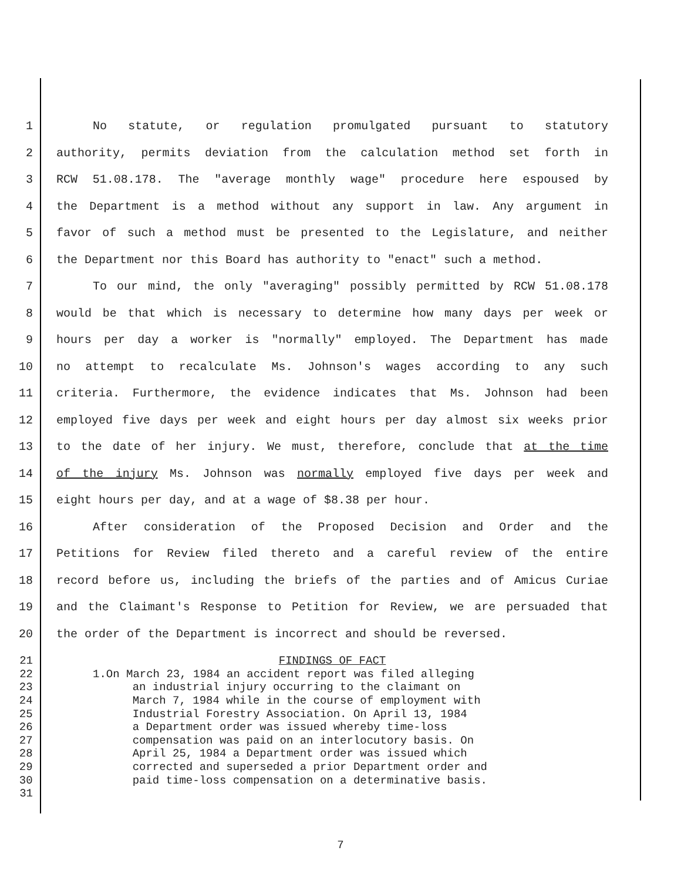1 No statute, or regulation promulgated pursuant to statutory
2 authority, permits deviation from the calculation method set forth in
3 RCW 51.08.178. The "average monthly wage" procedure here espoused by
4 the Department is a method without any support in law. Any argument in
5 favor of such a method must be presented to the Legislature, and neither
6 the Department nor this Board has authority to "enact" such a method.
7 To our mind, the only "averaging" possibly permitted by RCW 51.08.178
8 would be that which is necessary to determine how many days per week or
9 hours per day a worker is "normally" employed. The Department has made
10 no attempt to recalculate Ms. Johnson's wages according to any such
11 criteria. Furthermore, the evidence indicates that Ms. Johnson had been
12 employed five days per week and eight hours per day almost six weeks prior
13 to the date of her injury. We must, therefore, conclude that at the time
14 of the injury Ms. Johnson was normally employed five days per week and
15 eight hours per day, and at a wage of $8.38 per hour.
16 After consideration of the Proposed Decision and Order and the
17 Petitions for Review filed thereto and a careful review of the entire
18 record before us, including the briefs of the parties and of Amicus Curiae
19 and the Claimant's Response to Petition for Review, we are persuaded that
20 the order of the Department is incorrect and should be reversed.
21 FINDINGS OF FACT
22 1.On March 23, 1984 an accident report was filed alleging
23 an industrial injury occurring to the claimant on
24 March 7, 1984 while in the course of employment with
25 Industrial Forestry Association. On April 13, 1984
26 a Department order was issued whereby time-loss
27 compensation was paid on an interlocutory basis. On
28 April 25, 1984 a Department order was issued which
29 corrected and superseded a prior Department order and
30 paid time-loss compensation on a determinative basis.
31
7